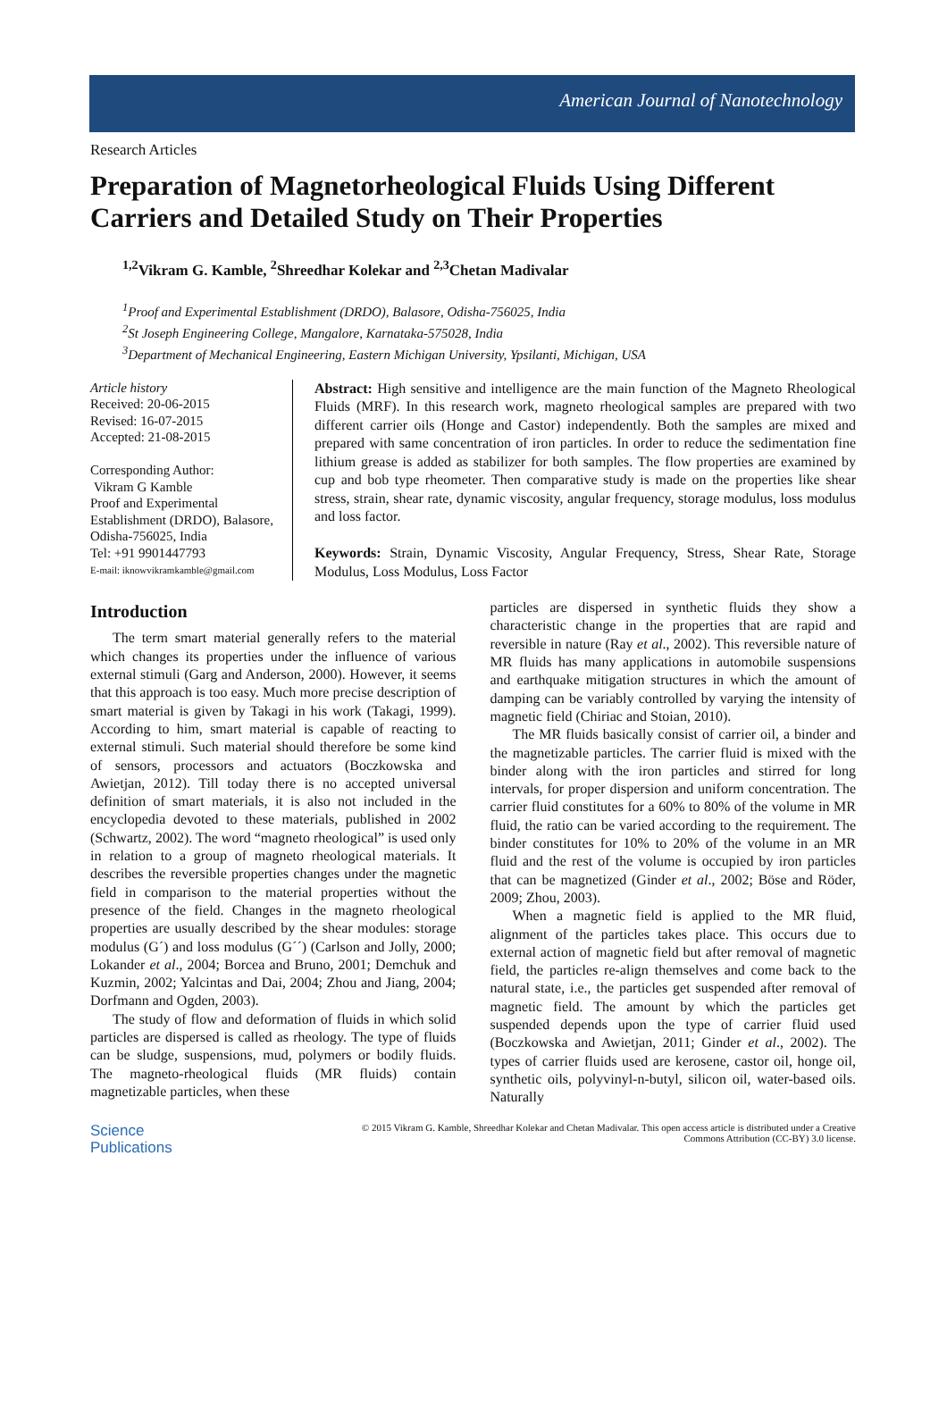American Journal of Nanotechnology
Research Articles
Preparation of Magnetorheological Fluids Using Different Carriers and Detailed Study on Their Properties
<sup>1,2</sup>Vikram G. Kamble, <sup>2</sup>Shreedhar Kolekar and <sup>2,3</sup>Chetan Madivalar
<sup>1</sup> Proof and Experimental Establishment (DRDO), Balasore, Odisha-756025, India
<sup>2</sup> St Joseph Engineering College, Mangalore, Karnataka-575028, India
<sup>3</sup> Department of Mechanical Engineering, Eastern Michigan University, Ypsilanti, Michigan, USA
Article history
Received: 20-06-2015
Revised: 16-07-2015
Accepted: 21-08-2015
Corresponding Author:
Vikram G Kamble
Proof and Experimental Establishment (DRDO), Balasore, Odisha-756025, India
Tel: +91 9901447793
E-mail: iknowvikramkamble@gmail.com
Abstract: High sensitive and intelligence are the main function of the Magneto Rheological Fluids (MRF). In this research work, magneto rheological samples are prepared with two different carrier oils (Honge and Castor) independently. Both the samples are mixed and prepared with same concentration of iron particles. In order to reduce the sedimentation fine lithium grease is added as stabilizer for both samples. The flow properties are examined by cup and bob type rheometer. Then comparative study is made on the properties like shear stress, strain, shear rate, dynamic viscosity, angular frequency, storage modulus, loss modulus and loss factor.
Keywords: Strain, Dynamic Viscosity, Angular Frequency, Stress, Shear Rate, Storage Modulus, Loss Modulus, Loss Factor
Introduction
The term smart material generally refers to the material which changes its properties under the influence of various external stimuli (Garg and Anderson, 2000). However, it seems that this approach is too easy. Much more precise description of smart material is given by Takagi in his work (Takagi, 1999). According to him, smart material is capable of reacting to external stimuli. Such material should therefore be some kind of sensors, processors and actuators (Boczkowska and Awietjan, 2012). Till today there is no accepted universal definition of smart materials, it is also not included in the encyclopedia devoted to these materials, published in 2002 (Schwartz, 2002). The word “magneto rheological” is used only in relation to a group of magneto rheological materials. It describes the reversible properties changes under the magnetic field in comparison to the material properties without the presence of the field. Changes in the magneto rheological properties are usually described by the shear modules: storage modulus (G´) and loss modulus (G´´) (Carlson and Jolly, 2000; Lokander et al., 2004; Borcea and Bruno, 2001; Demchuk and Kuzmin, 2002; Yalcintas and Dai, 2004; Zhou and Jiang, 2004; Dorfmann and Ogden, 2003).
The study of flow and deformation of fluids in which solid particles are dispersed is called as rheology. The type of fluids can be sludge, suspensions, mud, polymers or bodily fluids. The magneto-rheological fluids (MR fluids) contain magnetizable particles, when these
particles are dispersed in synthetic fluids they show a characteristic change in the properties that are rapid and reversible in nature (Ray et al., 2002). This reversible nature of MR fluids has many applications in automobile suspensions and earthquake mitigation structures in which the amount of damping can be variably controlled by varying the intensity of magnetic field (Chiriac and Stoian, 2010).
The MR fluids basically consist of carrier oil, a binder and the magnetizable particles. The carrier fluid is mixed with the binder along with the iron particles and stirred for long intervals, for proper dispersion and uniform concentration. The carrier fluid constitutes for a 60% to 80% of the volume in MR fluid, the ratio can be varied according to the requirement. The binder constitutes for 10% to 20% of the volume in an MR fluid and the rest of the volume is occupied by iron particles that can be magnetized (Ginder et al., 2002; Böse and Röder, 2009; Zhou, 2003).
When a magnetic field is applied to the MR fluid, alignment of the particles takes place. This occurs due to external action of magnetic field but after removal of magnetic field, the particles re-align themselves and come back to the natural state, i.e., the particles get suspended after removal of magnetic field. The amount by which the particles get suspended depends upon the type of carrier fluid used (Boczkowska and Awietjan, 2011; Ginder et al., 2002). The types of carrier fluids used are kerosene, castor oil, honge oil, synthetic oils, polyvinyl-n-butyl, silicon oil, water-based oils. Naturally
Science
Publications
© 2015 Vikram G. Kamble, Shreedhar Kolekar and Chetan Madivalar. This open access article is distributed under a Creative
Commons Attribution (CC-BY) 3.0 license.